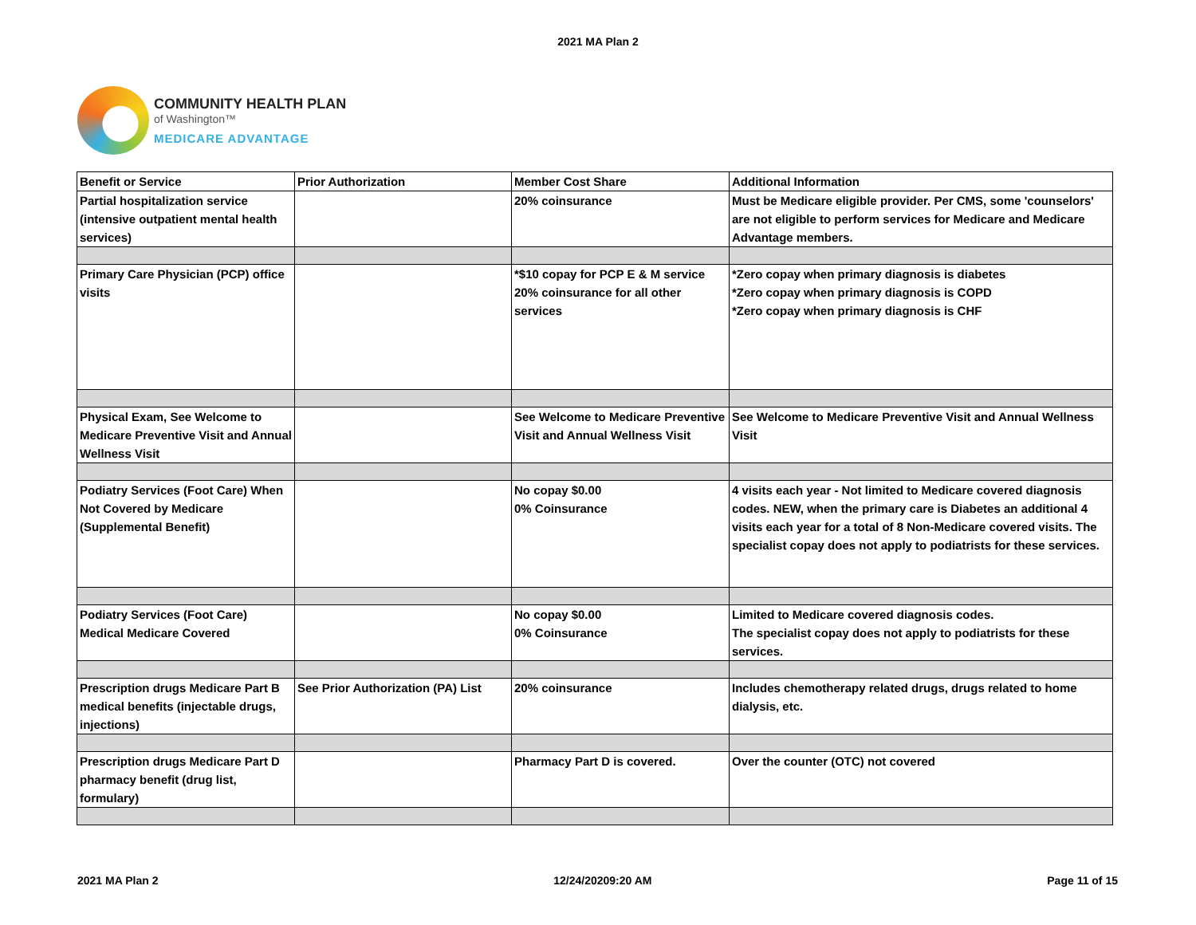2021 MA Plan 2
COMMUNITY HEALTH PLAN
of Washington™
MEDICARE ADVANTAGE
| Benefit or Service | Prior Authorization | Member Cost Share | Additional Information |
| --- | --- | --- | --- |
| Partial hospitalization service (intensive outpatient mental health services) | | 20% coinsurance | Must be Medicare eligible provider. Per CMS, some 'counselors' are not eligible to perform services for Medicare and Medicare Advantage members. |
| Primary Care Physician (PCP) office visits | | *$10 copay for PCP E & M service 20% coinsurance for all other services | *Zero copay when primary diagnosis is diabetes *Zero copay when primary diagnosis is COPD *Zero copay when primary diagnosis is CHF |
| Physical Exam, See Welcome to Medicare Preventive Visit and Annual Wellness Visit | | See Welcome to Medicare Preventive Visit and Annual Wellness Visit | See Welcome to Medicare Preventive Visit and Annual Wellness Visit |
| Podiatry Services (Foot Care) When Not Covered by Medicare (Supplemental Benefit) | | No copay $0.00 0% Coinsurance | 4 visits each year - Not limited to Medicare covered diagnosis codes. NEW, when the primary care is Diabetes an additional 4 visits each year for a total of 8 Non-Medicare covered visits. The specialist copay does not apply to podiatrists for these services. |
| Podiatry Services (Foot Care) Medical Medicare Covered | | No copay $0.00 0% Coinsurance | Limited to Medicare covered diagnosis codes. The specialist copay does not apply to podiatrists for these services. |
| Prescription drugs Medicare Part B medical benefits (injectable drugs, injections) | See Prior Authorization (PA) List | 20% coinsurance | Includes chemotherapy related drugs, drugs related to home dialysis, etc. |
| Prescription drugs Medicare Part D pharmacy benefit (drug list, formulary) | | Pharmacy Part D is covered. | Over the counter (OTC) not covered |
2021 MA Plan 2 12/24/20209:20 AM Page 11 of 15